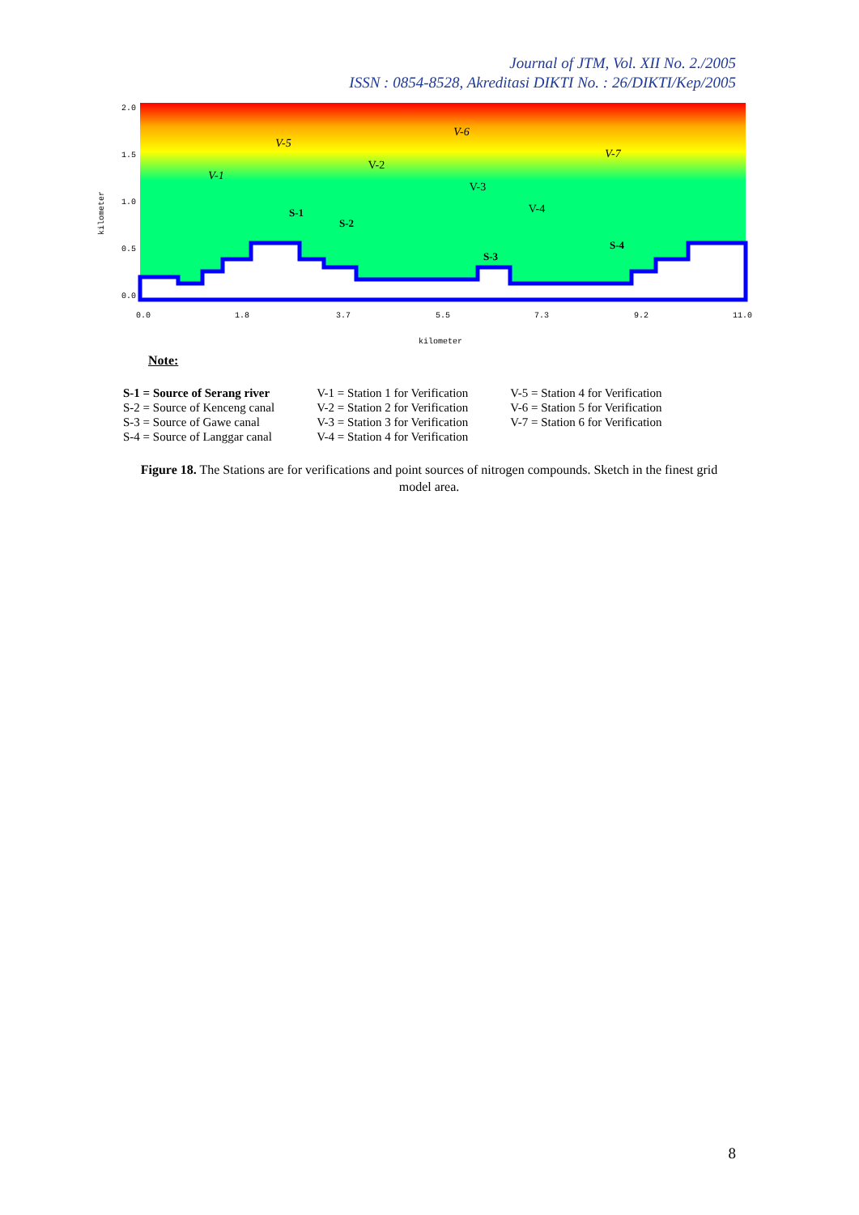Journal of JTM, Vol. XII No. 2./2005
ISSN : 0854-8528, Akreditasi DIKTI No. : 26/DIKTI/Kep/2005
V-1
V-5
V-2
V-6
V-3
V-4
V-7
S-1
S-2
S-3
S-4
2.0
1.5
1.0
0.5
0.0
0.0
1.8
3.7
5.5
7.3
9.2
11.0
kilometer
kilometer
Note:
S-1 = Source of Serang river
S-2 = Source of Kenceng canal
S-3 = Source of Gawe canal
S-4 = Source of Langgar canal
V-1 = Station 1 for Verification
V-2 = Station 2 for Verification
V-3 = Station 3 for Verification
V-4 = Station 4 for Verification
V-5 = Station 4 for Verification
V-6 = Station 5 for Verification
V-7 = Station 6 for Verification
Figure 18. The Stations are for verifications and point sources of nitrogen compounds. Sketch in the finest grid model area.
8